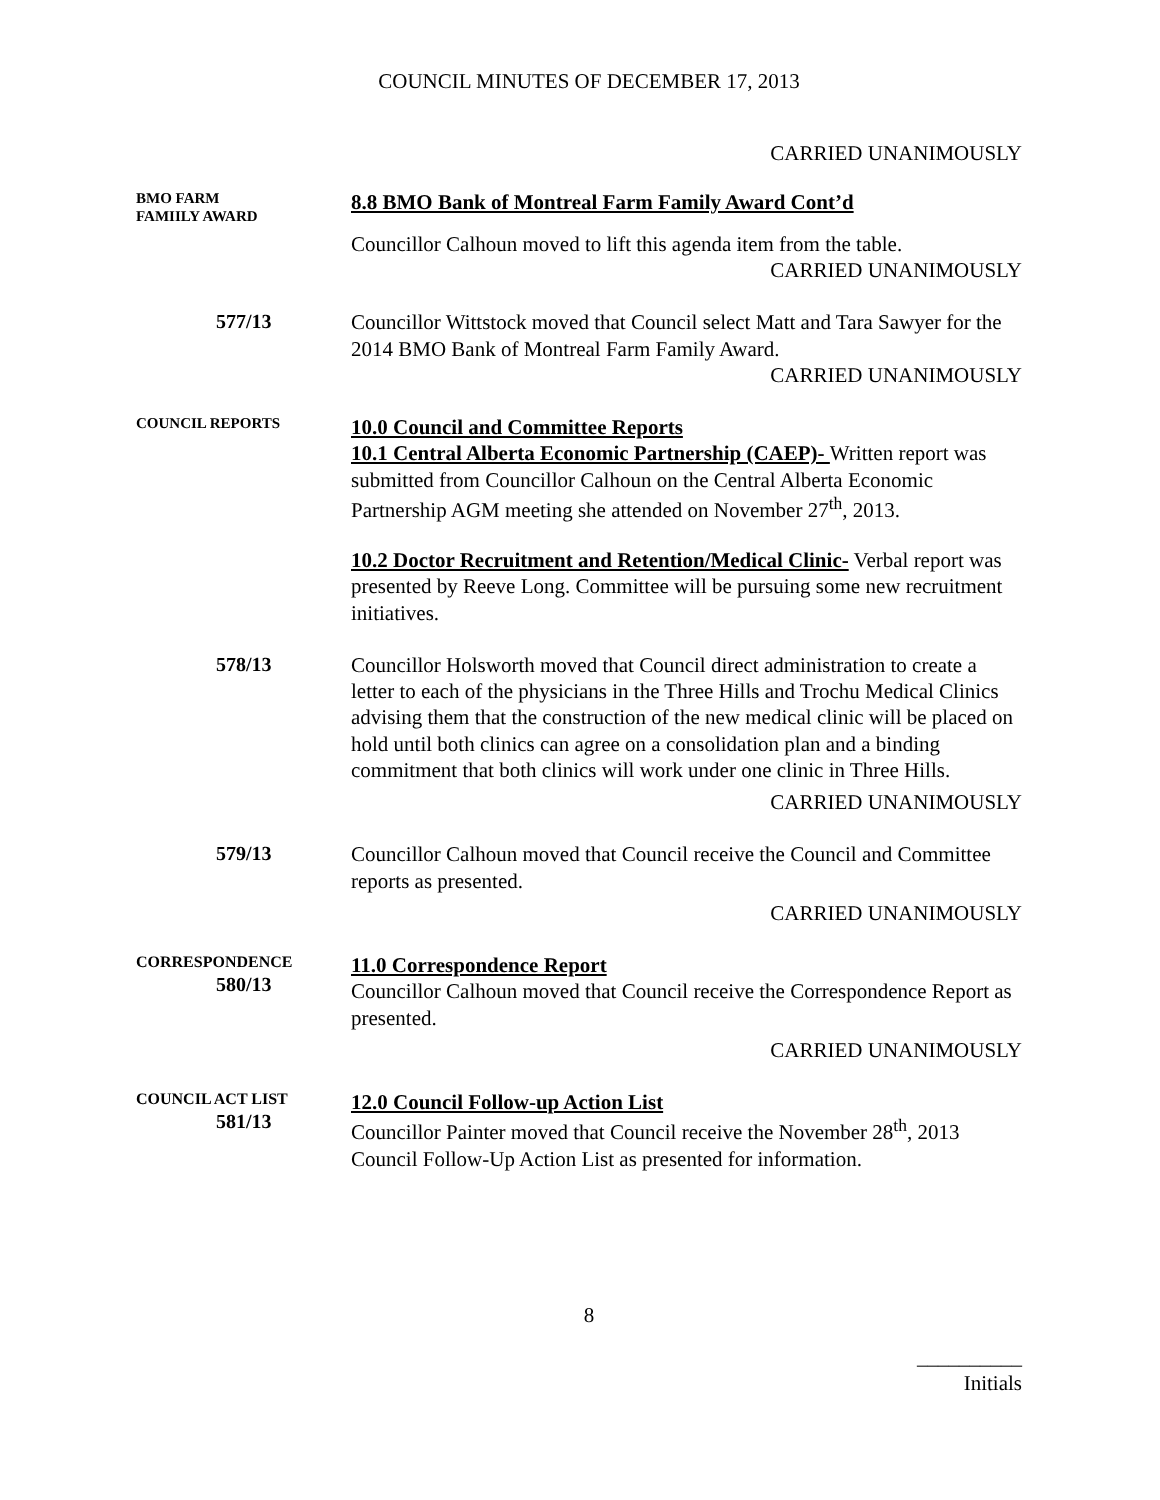COUNCIL MINUTES OF DECEMBER 17, 2013
CARRIED UNANIMOUSLY
BMO FARM
FAMIILY AWARD
8.8 BMO Bank of Montreal Farm Family Award Cont’d
Councillor Calhoun moved to lift this agenda item from the table.
CARRIED UNANIMOUSLY
577/13 Councillor Wittstock moved that Council select Matt and Tara Sawyer for the 2014 BMO Bank of Montreal Farm Family Award.
CARRIED UNANIMOUSLY
COUNCIL REPORTS
10.0 Council and Committee Reports
10.1 Central Alberta Economic Partnership (CAEP)- Written report was submitted from Councillor Calhoun on the Central Alberta Economic Partnership AGM meeting she attended on November 27<sup>th</sup>, 2013.
10.2 Doctor Recruitment and Retention/Medical Clinic- Verbal report was presented by Reeve Long. Committee will be pursuing some new recruitment initiatives.
578/13 Councillor Holsworth moved that Council direct administration to create a letter to each of the physicians in the Three Hills and Trochu Medical Clinics advising them that the construction of the new medical clinic will be placed on hold until both clinics can agree on a consolidation plan and a binding commitment that both clinics will work under one clinic in Three Hills.
CARRIED UNANIMOUSLY
579/13 Councillor Calhoun moved that Council receive the Council and Committee reports as presented.
CARRIED UNANIMOUSLY
CORRESPONDENCE
580/13
11.0 Correspondence Report
Councillor Calhoun moved that Council receive the Correspondence Report as presented.
CARRIED UNANIMOUSLY
COUNCIL ACT LIST
581/13
12.0 Council Follow-up Action List
Councillor Painter moved that Council receive the November 28<sup>th</sup>, 2013 Council Follow-Up Action List as presented for information.
8
__________
Initials